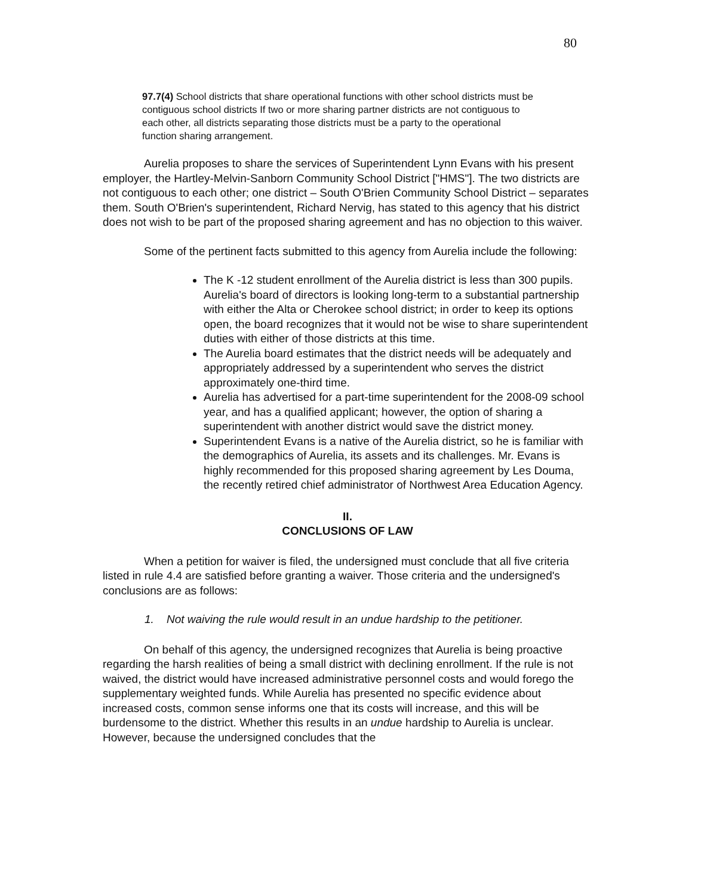80
97.7(4) School districts that share operational functions with other school districts must be contiguous school districts If two or more sharing partner districts are not contiguous to each other, all districts separating those districts must be a party to the operational function sharing arrangement.
Aurelia proposes to share the services of Superintendent Lynn Evans with his present employer, the Hartley-Melvin-Sanborn Community School District ["HMS"]. The two districts are not contiguous to each other; one district – South O'Brien Community School District – separates them. South O'Brien's superintendent, Richard Nervig, has stated to this agency that his district does not wish to be part of the proposed sharing agreement and has no objection to this waiver.
Some of the pertinent facts submitted to this agency from Aurelia include the following:
The K -12 student enrollment of the Aurelia district is less than 300 pupils. Aurelia's board of directors is looking long-term to a substantial partnership with either the Alta or Cherokee school district; in order to keep its options open, the board recognizes that it would not be wise to share superintendent duties with either of those districts at this time.
The Aurelia board estimates that the district needs will be adequately and appropriately addressed by a superintendent who serves the district approximately one-third time.
Aurelia has advertised for a part-time superintendent for the 2008-09 school year, and has a qualified applicant; however, the option of sharing a superintendent with another district would save the district money.
Superintendent Evans is a native of the Aurelia district, so he is familiar with the demographics of Aurelia, its assets and its challenges. Mr. Evans is highly recommended for this proposed sharing agreement by Les Douma, the recently retired chief administrator of Northwest Area Education Agency.
II.
CONCLUSIONS OF LAW
When a petition for waiver is filed, the undersigned must conclude that all five criteria listed in rule 4.4 are satisfied before granting a waiver. Those criteria and the undersigned's conclusions are as follows:
1. Not waiving the rule would result in an undue hardship to the petitioner.
On behalf of this agency, the undersigned recognizes that Aurelia is being proactive regarding the harsh realities of being a small district with declining enrollment. If the rule is not waived, the district would have increased administrative personnel costs and would forego the supplementary weighted funds. While Aurelia has presented no specific evidence about increased costs, common sense informs one that its costs will increase, and this will be burdensome to the district. Whether this results in an undue hardship to Aurelia is unclear. However, because the undersigned concludes that the